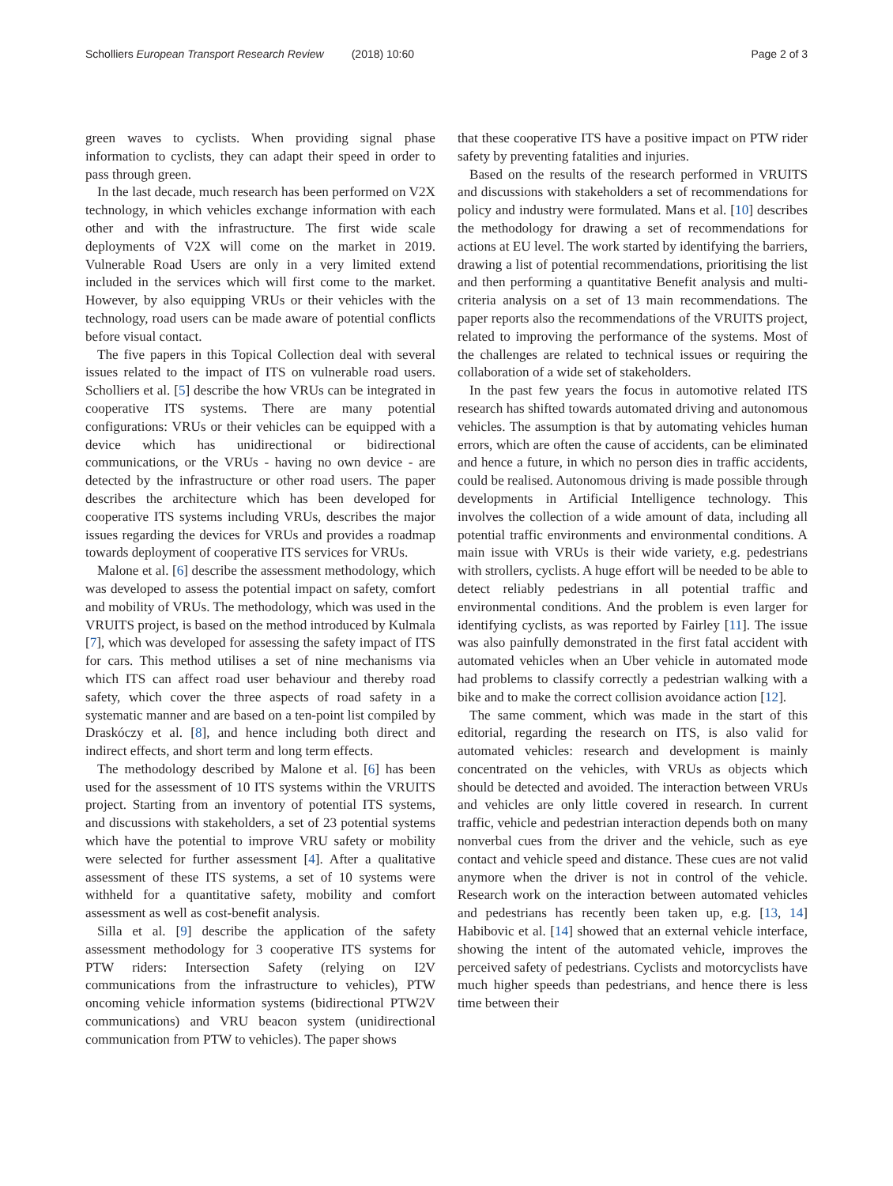Scholliers European Transport Research Review (2018) 10:60
Page 2 of 3
green waves to cyclists. When providing signal phase information to cyclists, they can adapt their speed in order to pass through green.
In the last decade, much research has been performed on V2X technology, in which vehicles exchange information with each other and with the infrastructure. The first wide scale deployments of V2X will come on the market in 2019. Vulnerable Road Users are only in a very limited extend included in the services which will first come to the market. However, by also equipping VRUs or their vehicles with the technology, road users can be made aware of potential conflicts before visual contact.
The five papers in this Topical Collection deal with several issues related to the impact of ITS on vulnerable road users. Scholliers et al. [5] describe the how VRUs can be integrated in cooperative ITS systems. There are many potential configurations: VRUs or their vehicles can be equipped with a device which has unidirectional or bidirectional communications, or the VRUs - having no own device - are detected by the infrastructure or other road users. The paper describes the architecture which has been developed for cooperative ITS systems including VRUs, describes the major issues regarding the devices for VRUs and provides a roadmap towards deployment of cooperative ITS services for VRUs.
Malone et al. [6] describe the assessment methodology, which was developed to assess the potential impact on safety, comfort and mobility of VRUs. The methodology, which was used in the VRUITS project, is based on the method introduced by Kulmala [7], which was developed for assessing the safety impact of ITS for cars. This method utilises a set of nine mechanisms via which ITS can affect road user behaviour and thereby road safety, which cover the three aspects of road safety in a systematic manner and are based on a ten-point list compiled by Draskóczy et al. [8], and hence including both direct and indirect effects, and short term and long term effects.
The methodology described by Malone et al. [6] has been used for the assessment of 10 ITS systems within the VRUITS project. Starting from an inventory of potential ITS systems, and discussions with stakeholders, a set of 23 potential systems which have the potential to improve VRU safety or mobility were selected for further assessment [4]. After a qualitative assessment of these ITS systems, a set of 10 systems were withheld for a quantitative safety, mobility and comfort assessment as well as cost-benefit analysis.
Silla et al. [9] describe the application of the safety assessment methodology for 3 cooperative ITS systems for PTW riders: Intersection Safety (relying on I2V communications from the infrastructure to vehicles), PTW oncoming vehicle information systems (bidirectional PTW2V communications) and VRU beacon system (unidirectional communication from PTW to vehicles). The paper shows
that these cooperative ITS have a positive impact on PTW rider safety by preventing fatalities and injuries.
Based on the results of the research performed in VRUITS and discussions with stakeholders a set of recommendations for policy and industry were formulated. Mans et al. [10] describes the methodology for drawing a set of recommendations for actions at EU level. The work started by identifying the barriers, drawing a list of potential recommendations, prioritising the list and then performing a quantitative Benefit analysis and multi-criteria analysis on a set of 13 main recommendations. The paper reports also the recommendations of the VRUITS project, related to improving the performance of the systems. Most of the challenges are related to technical issues or requiring the collaboration of a wide set of stakeholders.
In the past few years the focus in automotive related ITS research has shifted towards automated driving and autonomous vehicles. The assumption is that by automating vehicles human errors, which are often the cause of accidents, can be eliminated and hence a future, in which no person dies in traffic accidents, could be realised. Autonomous driving is made possible through developments in Artificial Intelligence technology. This involves the collection of a wide amount of data, including all potential traffic environments and environmental conditions. A main issue with VRUs is their wide variety, e.g. pedestrians with strollers, cyclists. A huge effort will be needed to be able to detect reliably pedestrians in all potential traffic and environmental conditions. And the problem is even larger for identifying cyclists, as was reported by Fairley [11]. The issue was also painfully demonstrated in the first fatal accident with automated vehicles when an Uber vehicle in automated mode had problems to classify correctly a pedestrian walking with a bike and to make the correct collision avoidance action [12].
The same comment, which was made in the start of this editorial, regarding the research on ITS, is also valid for automated vehicles: research and development is mainly concentrated on the vehicles, with VRUs as objects which should be detected and avoided. The interaction between VRUs and vehicles are only little covered in research. In current traffic, vehicle and pedestrian interaction depends both on many nonverbal cues from the driver and the vehicle, such as eye contact and vehicle speed and distance. These cues are not valid anymore when the driver is not in control of the vehicle. Research work on the interaction between automated vehicles and pedestrians has recently been taken up, e.g. [13, 14] Habibovic et al. [14] showed that an external vehicle interface, showing the intent of the automated vehicle, improves the perceived safety of pedestrians. Cyclists and motorcyclists have much higher speeds than pedestrians, and hence there is less time between their